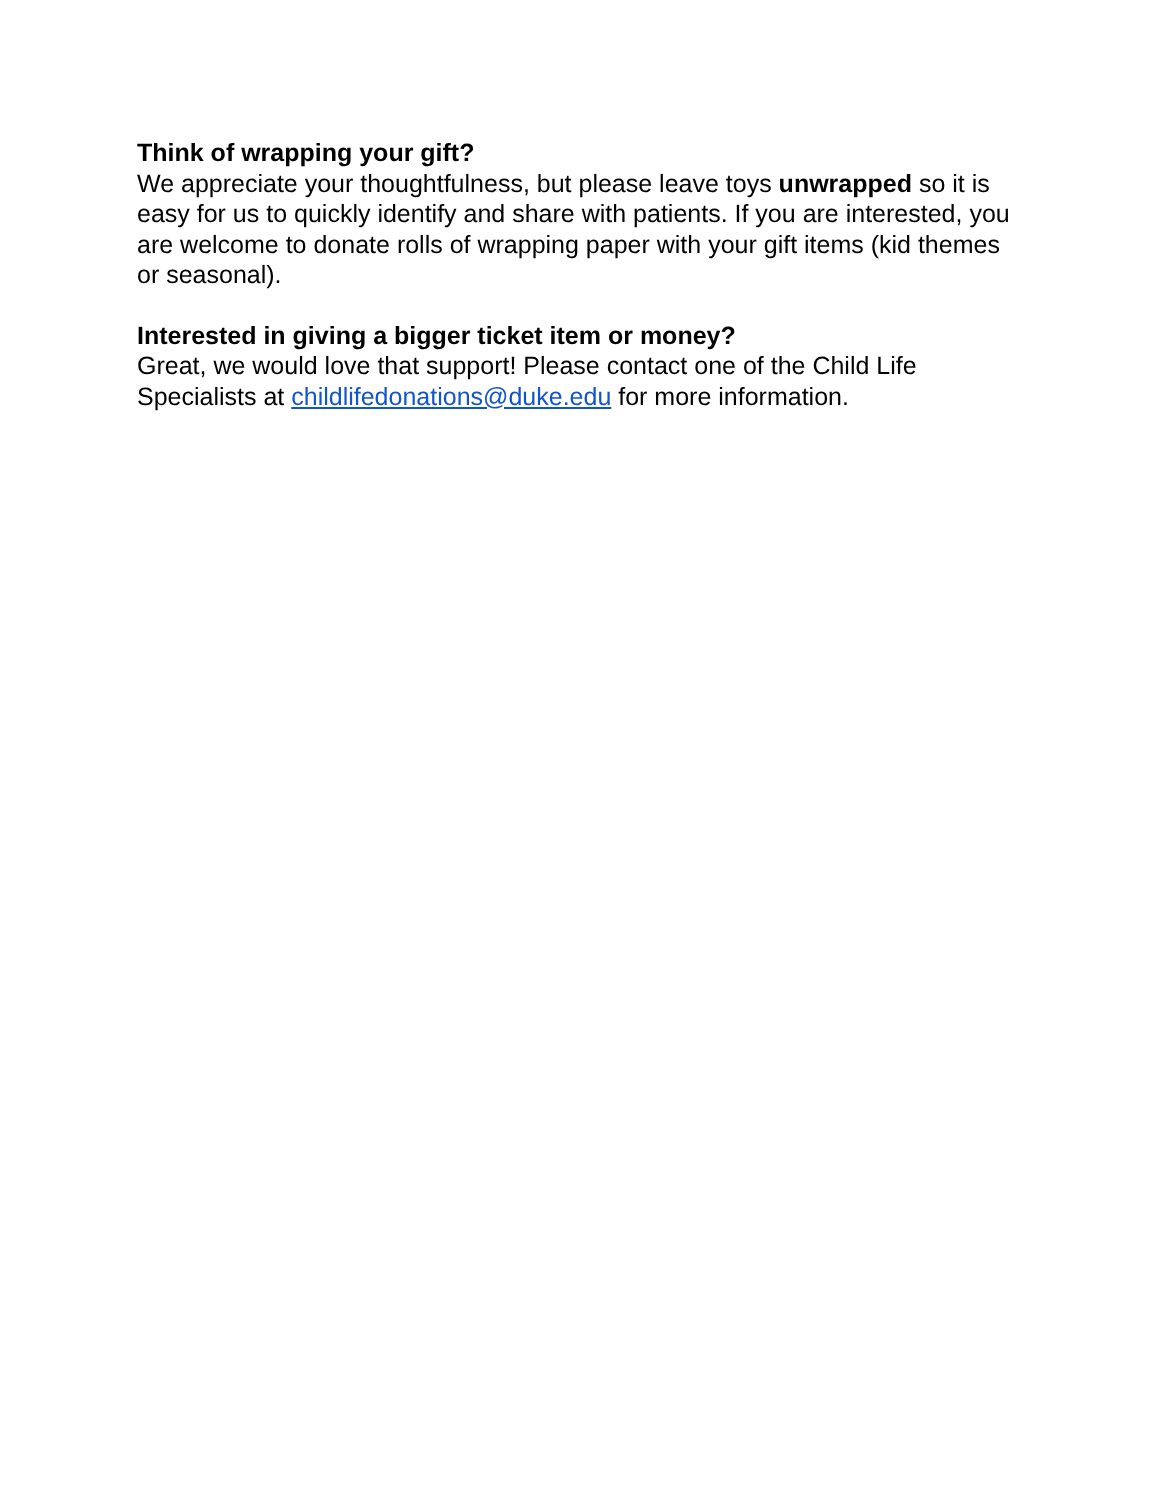Think of wrapping your gift?
We appreciate your thoughtfulness, but please leave toys unwrapped so it is easy for us to quickly identify and share with patients. If you are interested, you are welcome to donate rolls of wrapping paper with your gift items (kid themes or seasonal).
Interested in giving a bigger ticket item or money?
Great, we would love that support! Please contact one of the Child Life Specialists at childlifedonations@duke.edu for more information.